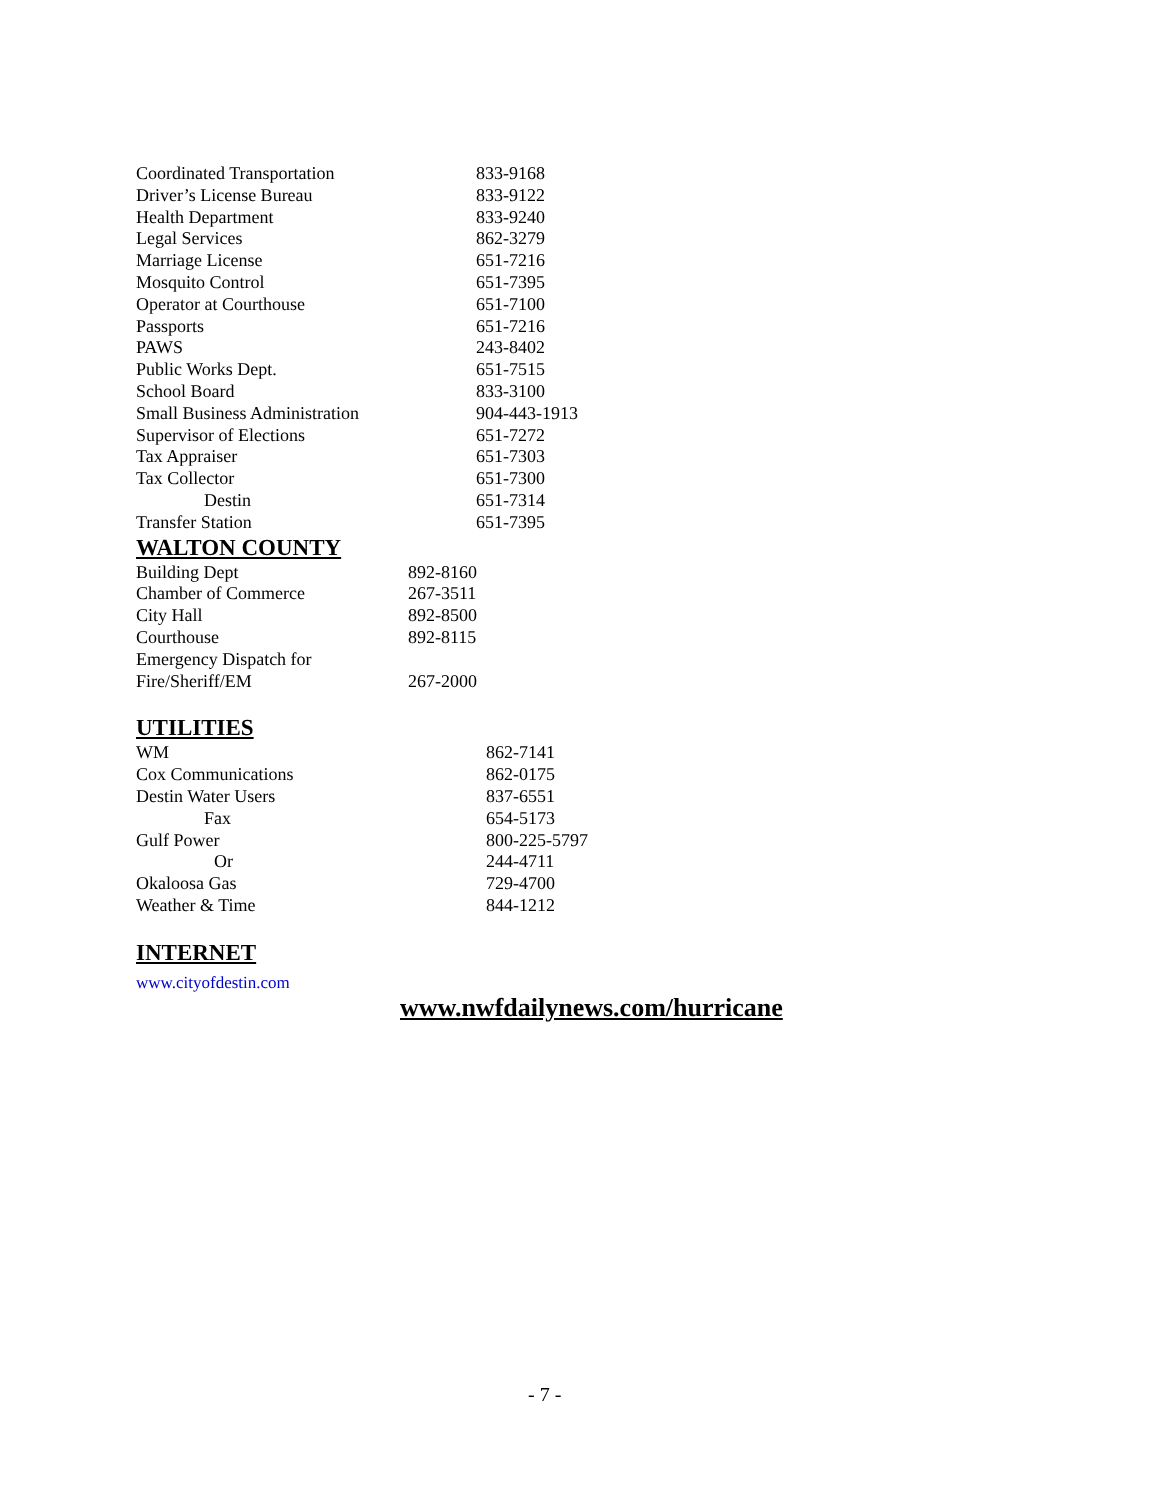| Coordinated Transportation | 833-9168 |
| Driver’s License Bureau | 833-9122 |
| Health Department | 833-9240 |
| Legal Services | 862-3279 |
| Marriage License | 651-7216 |
| Mosquito Control | 651-7395 |
| Operator at Courthouse | 651-7100 |
| Passports | 651-7216 |
| PAWS | 243-8402 |
| Public Works Dept. | 651-7515 |
| School Board | 833-3100 |
| Small Business Administration | 904-443-1913 |
| Supervisor of Elections | 651-7272 |
| Tax Appraiser | 651-7303 |
| Tax Collector | 651-7300 |
| Destin | 651-7314 |
| Transfer Station | 651-7395 |
WALTON COUNTY
| Building Dept | 892-8160 |
| Chamber of Commerce | 267-3511 |
| City Hall | 892-8500 |
| Courthouse | 892-8115 |
| Emergency Dispatch for | |
| Fire/Sheriff/EM | 267-2000 |
UTILITIES
| WM | 862-7141 |
| Cox Communications | 862-0175 |
| Destin Water Users | 837-6551 |
| Fax | 654-5173 |
| Gulf Power | 800-225-5797 |
| Or | 244-4711 |
| Okaloosa Gas | 729-4700 |
| Weather & Time | 844-1212 |
INTERNET
www.cityofdestin.com
www.nwfdailynews.com/hurricane
- 7 -